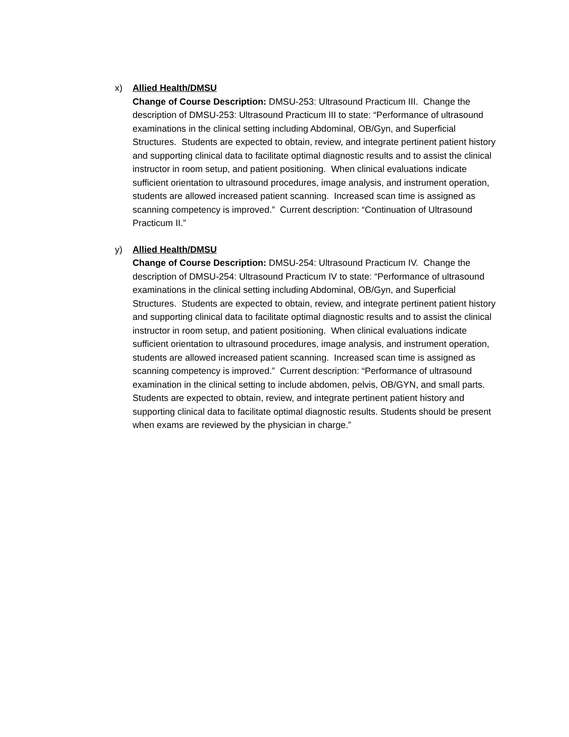x) Allied Health/DMSU
Change of Course Description: DMSU-253: Ultrasound Practicum III. Change the description of DMSU-253: Ultrasound Practicum III to state: “Performance of ultrasound examinations in the clinical setting including Abdominal, OB/Gyn, and Superficial Structures. Students are expected to obtain, review, and integrate pertinent patient history and supporting clinical data to facilitate optimal diagnostic results and to assist the clinical instructor in room setup, and patient positioning. When clinical evaluations indicate sufficient orientation to ultrasound procedures, image analysis, and instrument operation, students are allowed increased patient scanning. Increased scan time is assigned as scanning competency is improved.” Current description: “Continuation of Ultrasound Practicum II.”
y) Allied Health/DMSU
Change of Course Description: DMSU-254: Ultrasound Practicum IV. Change the description of DMSU-254: Ultrasound Practicum IV to state: “Performance of ultrasound examinations in the clinical setting including Abdominal, OB/Gyn, and Superficial Structures. Students are expected to obtain, review, and integrate pertinent patient history and supporting clinical data to facilitate optimal diagnostic results and to assist the clinical instructor in room setup, and patient positioning. When clinical evaluations indicate sufficient orientation to ultrasound procedures, image analysis, and instrument operation, students are allowed increased patient scanning. Increased scan time is assigned as scanning competency is improved.” Current description: “Performance of ultrasound examination in the clinical setting to include abdomen, pelvis, OB/GYN, and small parts. Students are expected to obtain, review, and integrate pertinent patient history and supporting clinical data to facilitate optimal diagnostic results. Students should be present when exams are reviewed by the physician in charge.”